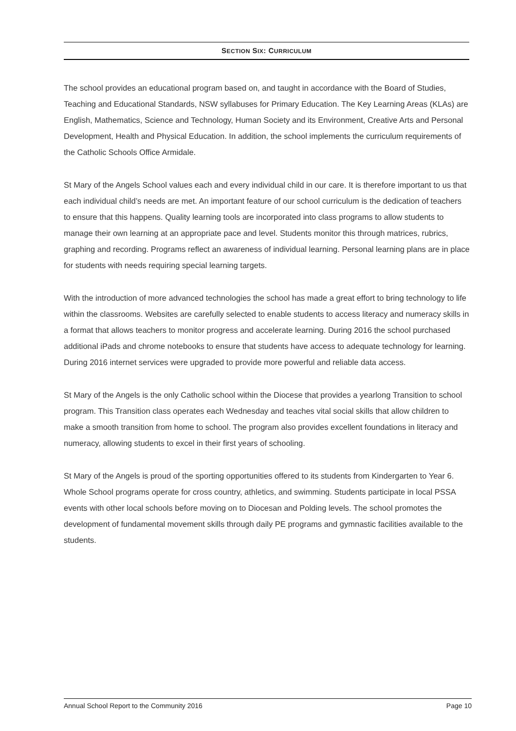SECTION SIX: CURRICULUM
The school provides an educational program based on, and taught in accordance with the Board of Studies, Teaching and Educational Standards, NSW syllabuses for Primary Education. The Key Learning Areas (KLAs) are English, Mathematics, Science and Technology, Human Society and its Environment, Creative Arts and Personal Development, Health and Physical Education. In addition, the school implements the curriculum requirements of the Catholic Schools Office Armidale.
St Mary of the Angels School values each and every individual child in our care. It is therefore important to us that each individual child’s needs are met. An important feature of our school curriculum is the dedication of teachers to ensure that this happens. Quality learning tools are incorporated into class programs to allow students to manage their own learning at an appropriate pace and level. Students monitor this through matrices, rubrics, graphing and recording. Programs reflect an awareness of individual learning. Personal learning plans are in place for students with needs requiring special learning targets.
With the introduction of more advanced technologies the school has made a great effort to bring technology to life within the classrooms. Websites are carefully selected to enable students to access literacy and numeracy skills in a format that allows teachers to monitor progress and accelerate learning. During 2016 the school purchased additional iPads and chrome notebooks to ensure that students have access to adequate technology for learning. During 2016 internet services were upgraded to provide more powerful and reliable data access.
St Mary of the Angels is the only Catholic school within the Diocese that provides a yearlong Transition to school program. This Transition class operates each Wednesday and teaches vital social skills that allow children to make a smooth transition from home to school. The program also provides excellent foundations in literacy and numeracy, allowing students to excel in their first years of schooling.
St Mary of the Angels is proud of the sporting opportunities offered to its students from Kindergarten to Year 6. Whole School programs operate for cross country, athletics, and swimming. Students participate in local PSSA events with other local schools before moving on to Diocesan and Polding levels. The school promotes the development of fundamental movement skills through daily PE programs and gymnastic facilities available to the students.
Annual School Report to the Community 2016 Page 10